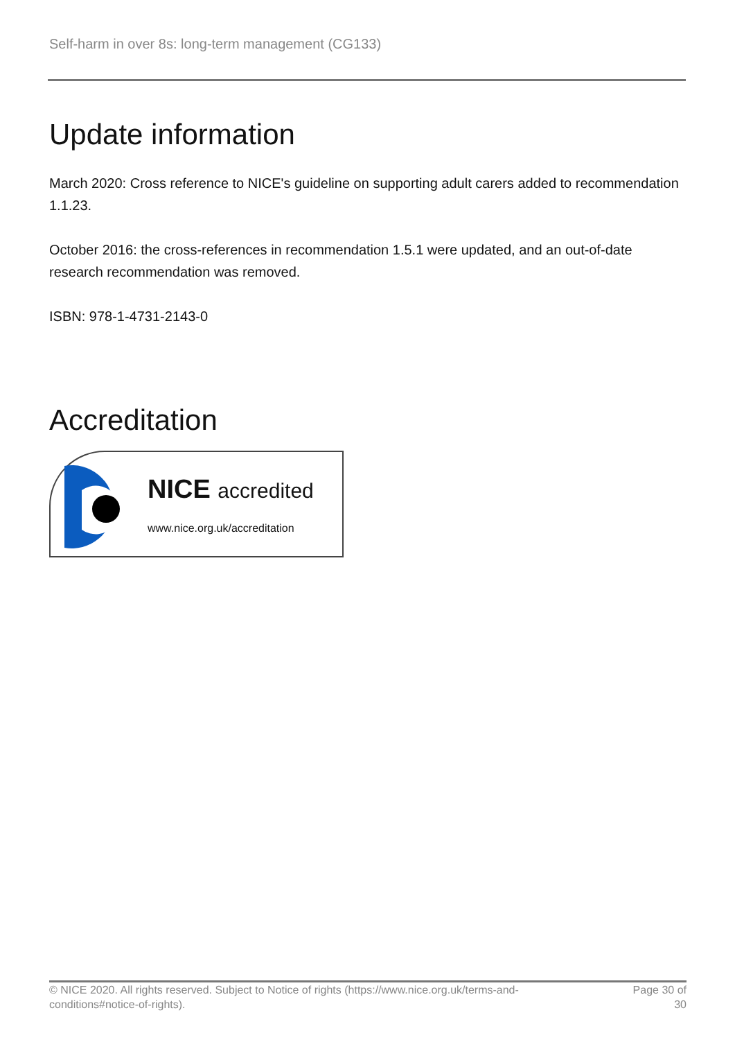Self-harm in over 8s: long-term management (CG133)
Update information
March 2020: Cross reference to NICE's guideline on supporting adult carers added to recommendation 1.1.23.
October 2016: the cross-references in recommendation 1.5.1 were updated, and an out-of-date research recommendation was removed.
ISBN: 978-1-4731-2143-0
Accreditation
NICE accredited
www.nice.org.uk/accreditation
© NICE 2020. All rights reserved. Subject to Notice of rights (https://www.nice.org.uk/terms-and-
conditions#notice-of-rights).
Page 30 of
30